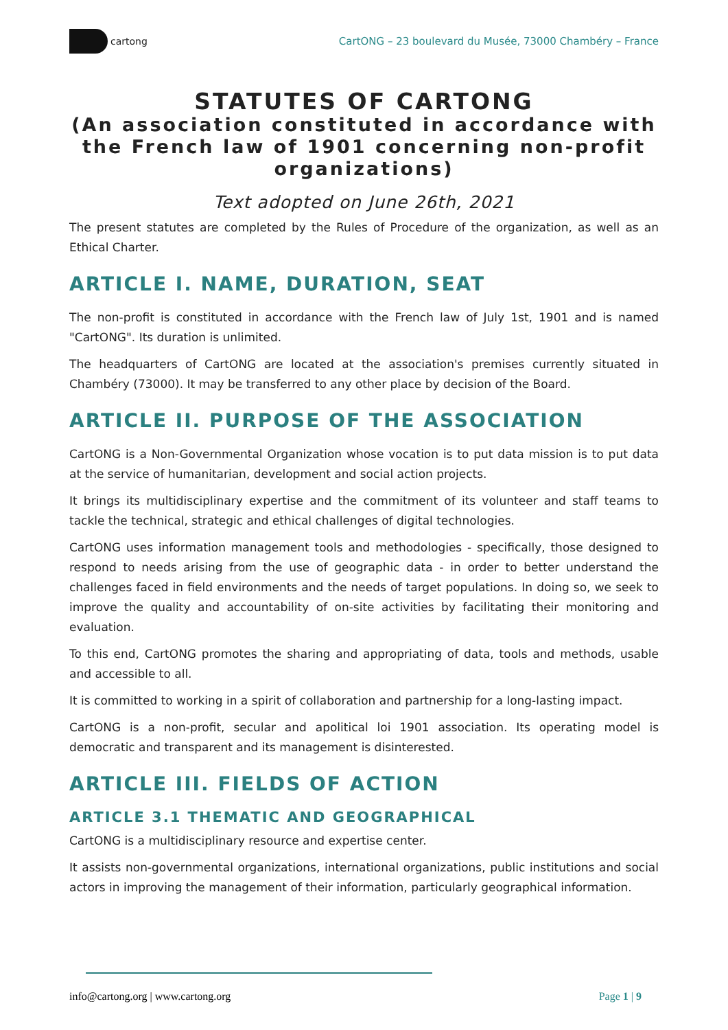cartong
CartONG – 23 boulevard du Musée, 73000 Chambéry – France
STATUTES OF CARTONG
(An association constituted in accordance with the French law of 1901 concerning non-profit organizations)
Text adopted on June 26th, 2021
The present statutes are completed by the Rules of Procedure of the organization, as well as an Ethical Charter.
ARTICLE I. NAME, DURATION, SEAT
The non-profit is constituted in accordance with the French law of July 1st, 1901 and is named "CartONG". Its duration is unlimited.
The headquarters of CartONG are located at the association's premises currently situated in Chambéry (73000). It may be transferred to any other place by decision of the Board.
ARTICLE II. PURPOSE OF THE ASSOCIATION
CartONG is a Non-Governmental Organization whose vocation is to put data mission is to put data at the service of humanitarian, development and social action projects.
It brings its multidisciplinary expertise and the commitment of its volunteer and staff teams to tackle the technical, strategic and ethical challenges of digital technologies.
CartONG uses information management tools and methodologies - specifically, those designed to respond to needs arising from the use of geographic data - in order to better understand the challenges faced in field environments and the needs of target populations. In doing so, we seek to improve the quality and accountability of on-site activities by facilitating their monitoring and evaluation.
To this end, CartONG promotes the sharing and appropriating of data, tools and methods, usable and accessible to all.
It is committed to working in a spirit of collaboration and partnership for a long-lasting impact.
CartONG is a non-profit, secular and apolitical loi 1901 association. Its operating model is democratic and transparent and its management is disinterested.
ARTICLE III. FIELDS OF ACTION
ARTICLE 3.1 THEMATIC AND GEOGRAPHICAL
CartONG is a multidisciplinary resource and expertise center.
It assists non-governmental organizations, international organizations, public institutions and social actors in improving the management of their information, particularly geographical information.
info@cartong.org | www.cartong.org Page 1 | 9